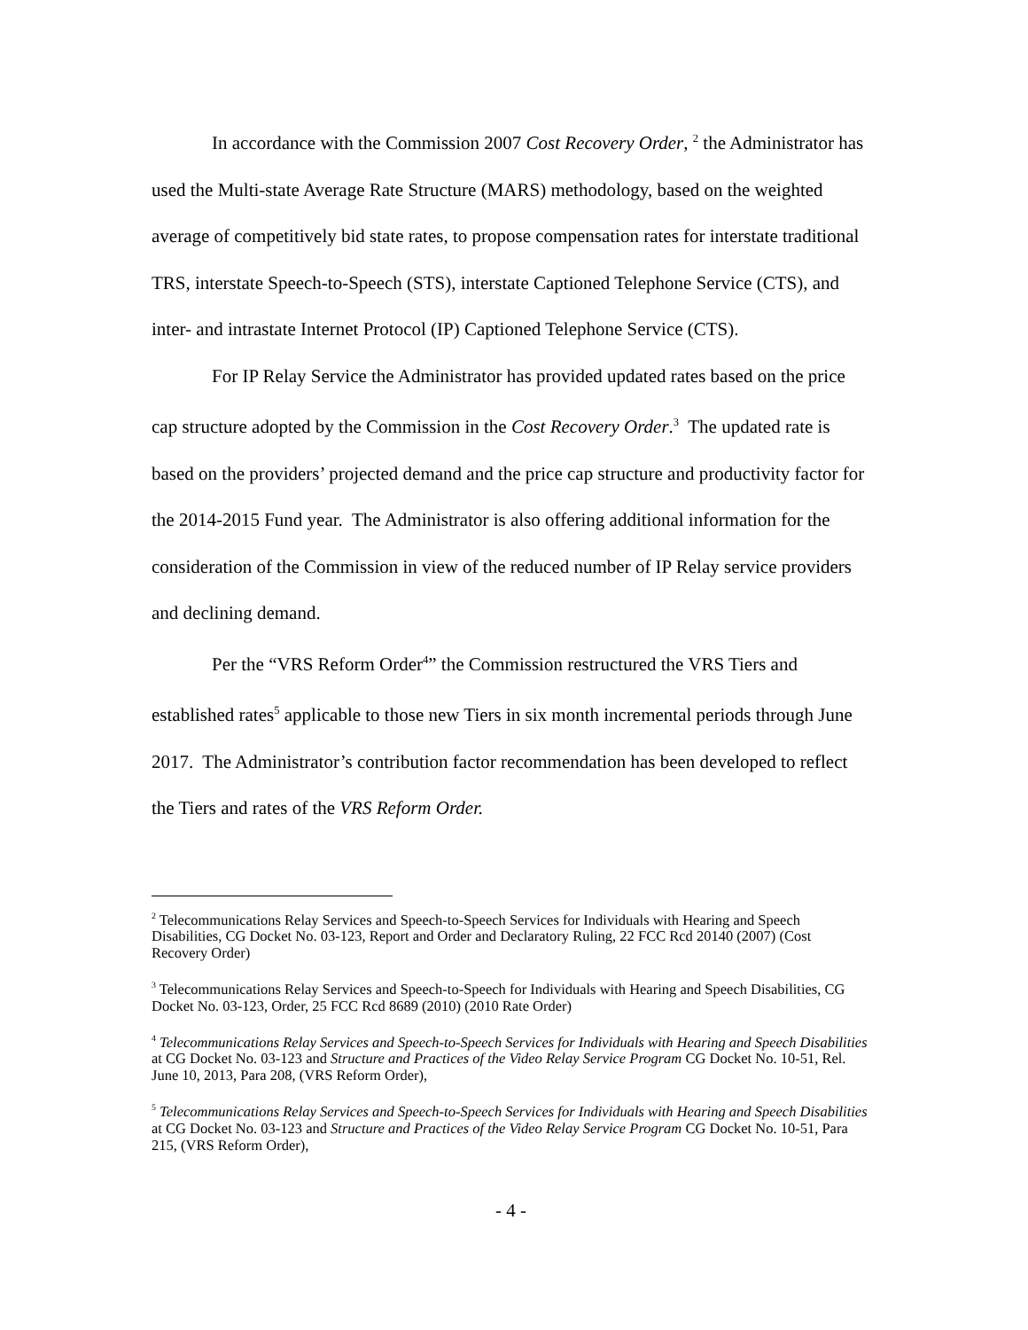In accordance with the Commission 2007 Cost Recovery Order, <sup>2</sup> the Administrator has used the Multi-state Average Rate Structure (MARS) methodology, based on the weighted average of competitively bid state rates, to propose compensation rates for interstate traditional TRS, interstate Speech-to-Speech (STS), interstate Captioned Telephone Service (CTS), and inter- and intrastate Internet Protocol (IP) Captioned Telephone Service (CTS).
For IP Relay Service the Administrator has provided updated rates based on the price cap structure adopted by the Commission in the Cost Recovery Order.<sup>3</sup> The updated rate is based on the providers’ projected demand and the price cap structure and productivity factor for the 2014-2015 Fund year. The Administrator is also offering additional information for the consideration of the Commission in view of the reduced number of IP Relay service providers and declining demand.
Per the “VRS Reform Order<sup>4</sup>” the Commission restructured the VRS Tiers and established rates<sup>5</sup> applicable to those new Tiers in six month incremental periods through June 2017. The Administrator’s contribution factor recommendation has been developed to reflect the Tiers and rates of the VRS Reform Order.
<sup>2</sup> Telecommunications Relay Services and Speech-to-Speech Services for Individuals with Hearing and Speech Disabilities, CG Docket No. 03-123, Report and Order and Declaratory Ruling, 22 FCC Rcd 20140 (2007) (Cost Recovery Order)
<sup>3</sup> Telecommunications Relay Services and Speech-to-Speech for Individuals with Hearing and Speech Disabilities, CG Docket No. 03-123, Order, 25 FCC Rcd 8689 (2010) (2010 Rate Order)
<sup>4</sup> Telecommunications Relay Services and Speech-to-Speech Services for Individuals with Hearing and Speech Disabilities at CG Docket No. 03-123 and Structure and Practices of the Video Relay Service Program CG Docket No. 10-51, Rel. June 10, 2013, Para 208, (VRS Reform Order),
<sup>5</sup> Telecommunications Relay Services and Speech-to-Speech Services for Individuals with Hearing and Speech Disabilities at CG Docket No. 03-123 and Structure and Practices of the Video Relay Service Program CG Docket No. 10-51, Para 215, (VRS Reform Order),
- 4 -